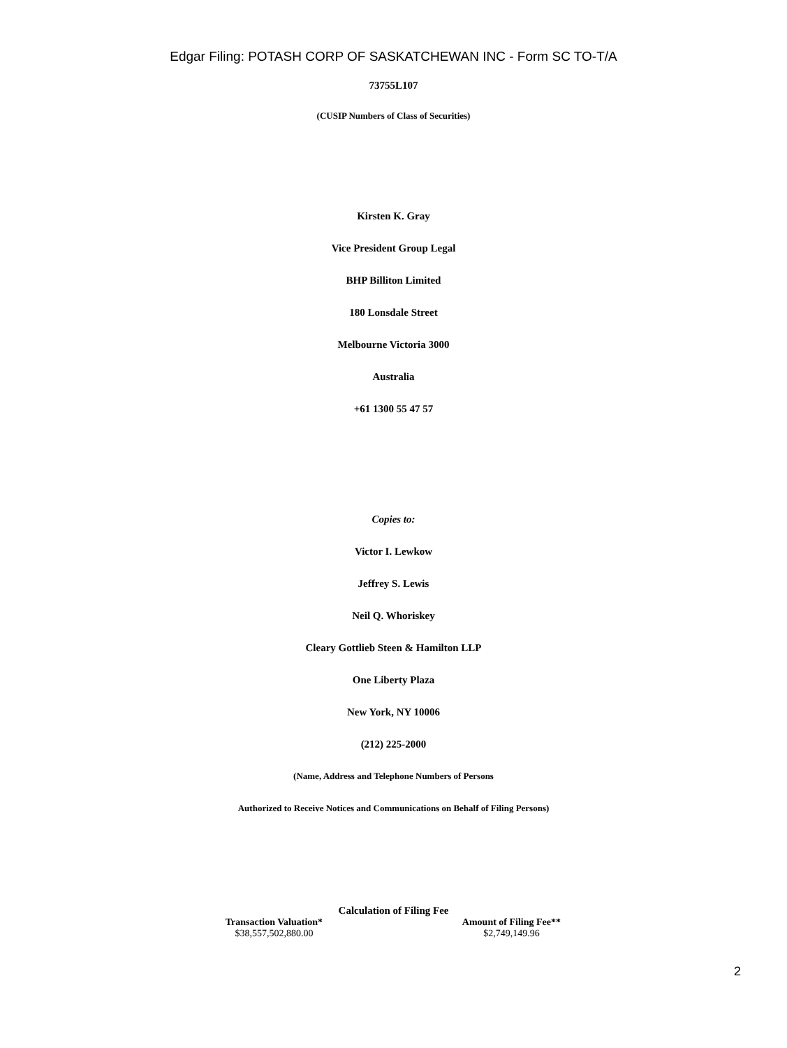Edgar Filing: POTASH CORP OF SASKATCHEWAN INC - Form SC TO-T/A
73755L107
(CUSIP Numbers of Class of Securities)
Kirsten K. Gray
Vice President Group Legal
BHP Billiton Limited
180 Lonsdale Street
Melbourne Victoria 3000
Australia
+61 1300 55 47 57
Copies to:
Victor I. Lewkow
Jeffrey S. Lewis
Neil Q. Whoriskey
Cleary Gottlieb Steen & Hamilton LLP
One Liberty Plaza
New York, NY 10006
(212) 225-2000
(Name, Address and Telephone Numbers of Persons
Authorized to Receive Notices and Communications on Behalf of Filing Persons)
Calculation of Filing Fee
| Transaction Valuation* | Amount of Filing Fee** |
| --- | --- |
| $38,557,502,880.00 | $2,749,149.96 |
2